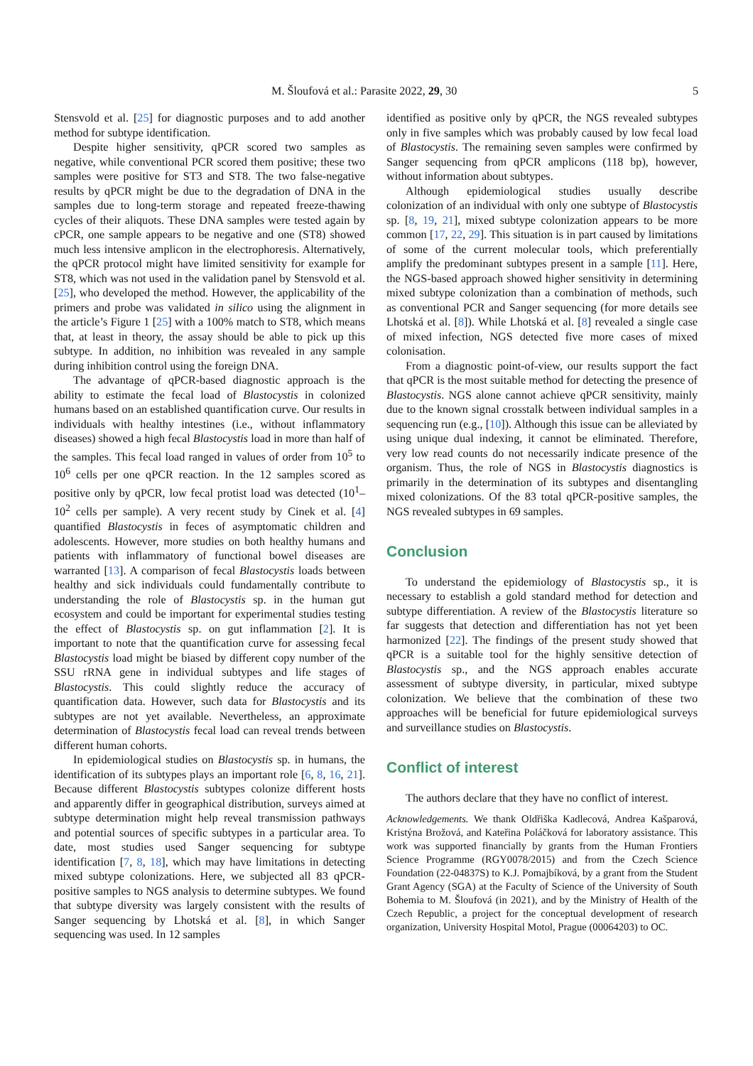M. Šloufová et al.: Parasite 2022, 29, 30 5
Stensvold et al. [25] for diagnostic purposes and to add another method for subtype identification.
Despite higher sensitivity, qPCR scored two samples as negative, while conventional PCR scored them positive; these two samples were positive for ST3 and ST8. The two false-negative results by qPCR might be due to the degradation of DNA in the samples due to long-term storage and repeated freeze-thawing cycles of their aliquots. These DNA samples were tested again by cPCR, one sample appears to be negative and one (ST8) showed much less intensive amplicon in the electrophoresis. Alternatively, the qPCR protocol might have limited sensitivity for example for ST8, which was not used in the validation panel by Stensvold et al. [25], who developed the method. However, the applicability of the primers and probe was validated in silico using the alignment in the article’s Figure 1 [25] with a 100% match to ST8, which means that, at least in theory, the assay should be able to pick up this subtype. In addition, no inhibition was revealed in any sample during inhibition control using the foreign DNA.
The advantage of qPCR-based diagnostic approach is the ability to estimate the fecal load of Blastocystis in colonized humans based on an established quantification curve. Our results in individuals with healthy intestines (i.e., without inflammatory diseases) showed a high fecal Blastocystis load in more than half of the samples. This fecal load ranged in values of order from 10<sup>5</sup> to 10<sup>6</sup> cells per one qPCR reaction. In the 12 samples scored as positive only by qPCR, low fecal protist load was detected (10<sup>1</sup>–10<sup>2</sup> cells per sample). A very recent study by Cinek et al. [4] quantified Blastocystis in feces of asymptomatic children and adolescents. However, more studies on both healthy humans and patients with inflammatory of functional bowel diseases are warranted [13]. A comparison of fecal Blastocystis loads between healthy and sick individuals could fundamentally contribute to understanding the role of Blastocystis sp. in the human gut ecosystem and could be important for experimental studies testing the effect of Blastocystis sp. on gut inflammation [2]. It is important to note that the quantification curve for assessing fecal Blastocystis load might be biased by different copy number of the SSU rRNA gene in individual subtypes and life stages of Blastocystis. This could slightly reduce the accuracy of quantification data. However, such data for Blastocystis and its subtypes are not yet available. Nevertheless, an approximate determination of Blastocystis fecal load can reveal trends between different human cohorts.
In epidemiological studies on Blastocystis sp. in humans, the identification of its subtypes plays an important role [6, 8, 16, 21]. Because different Blastocystis subtypes colonize different hosts and apparently differ in geographical distribution, surveys aimed at subtype determination might help reveal transmission pathways and potential sources of specific subtypes in a particular area. To date, most studies used Sanger sequencing for subtype identification [7, 8, 18], which may have limitations in detecting mixed subtype colonizations. Here, we subjected all 83 qPCR-positive samples to NGS analysis to determine subtypes. We found that subtype diversity was largely consistent with the results of Sanger sequencing by Lhotská et al. [8], in which Sanger sequencing was used. In 12 samples
identified as positive only by qPCR, the NGS revealed subtypes only in five samples which was probably caused by low fecal load of Blastocystis. The remaining seven samples were confirmed by Sanger sequencing from qPCR amplicons (118 bp), however, without information about subtypes.
Although epidemiological studies usually describe colonization of an individual with only one subtype of Blastocystis sp. [8, 19, 21], mixed subtype colonization appears to be more common [17, 22, 29]. This situation is in part caused by limitations of some of the current molecular tools, which preferentially amplify the predominant subtypes present in a sample [11]. Here, the NGS-based approach showed higher sensitivity in determining mixed subtype colonization than a combination of methods, such as conventional PCR and Sanger sequencing (for more details see Lhotská et al. [8]). While Lhotská et al. [8] revealed a single case of mixed infection, NGS detected five more cases of mixed colonisation.
From a diagnostic point-of-view, our results support the fact that qPCR is the most suitable method for detecting the presence of Blastocystis. NGS alone cannot achieve qPCR sensitivity, mainly due to the known signal crosstalk between individual samples in a sequencing run (e.g., [10]). Although this issue can be alleviated by using unique dual indexing, it cannot be eliminated. Therefore, very low read counts do not necessarily indicate presence of the organism. Thus, the role of NGS in Blastocystis diagnostics is primarily in the determination of its subtypes and disentangling mixed colonizations. Of the 83 total qPCR-positive samples, the NGS revealed subtypes in 69 samples.
Conclusion
To understand the epidemiology of Blastocystis sp., it is necessary to establish a gold standard method for detection and subtype differentiation. A review of the Blastocystis literature so far suggests that detection and differentiation has not yet been harmonized [22]. The findings of the present study showed that qPCR is a suitable tool for the highly sensitive detection of Blastocystis sp., and the NGS approach enables accurate assessment of subtype diversity, in particular, mixed subtype colonization. We believe that the combination of these two approaches will be beneficial for future epidemiological surveys and surveillance studies on Blastocystis.
Conflict of interest
The authors declare that they have no conflict of interest.
Acknowledgements. We thank Oldřiška Kadlecová, Andrea Kašparová, Kristýna Brožová, and Kateřina Poláčková for laboratory assistance. This work was supported financially by grants from the Human Frontiers Science Programme (RGY0078/2015) and from the Czech Science Foundation (22-04837S) to K.J. Pomajbíková, by a grant from the Student Grant Agency (SGA) at the Faculty of Science of the University of South Bohemia to M. Šloufová (in 2021), and by the Ministry of Health of the Czech Republic, a project for the conceptual development of research organization, University Hospital Motol, Prague (00064203) to OC.